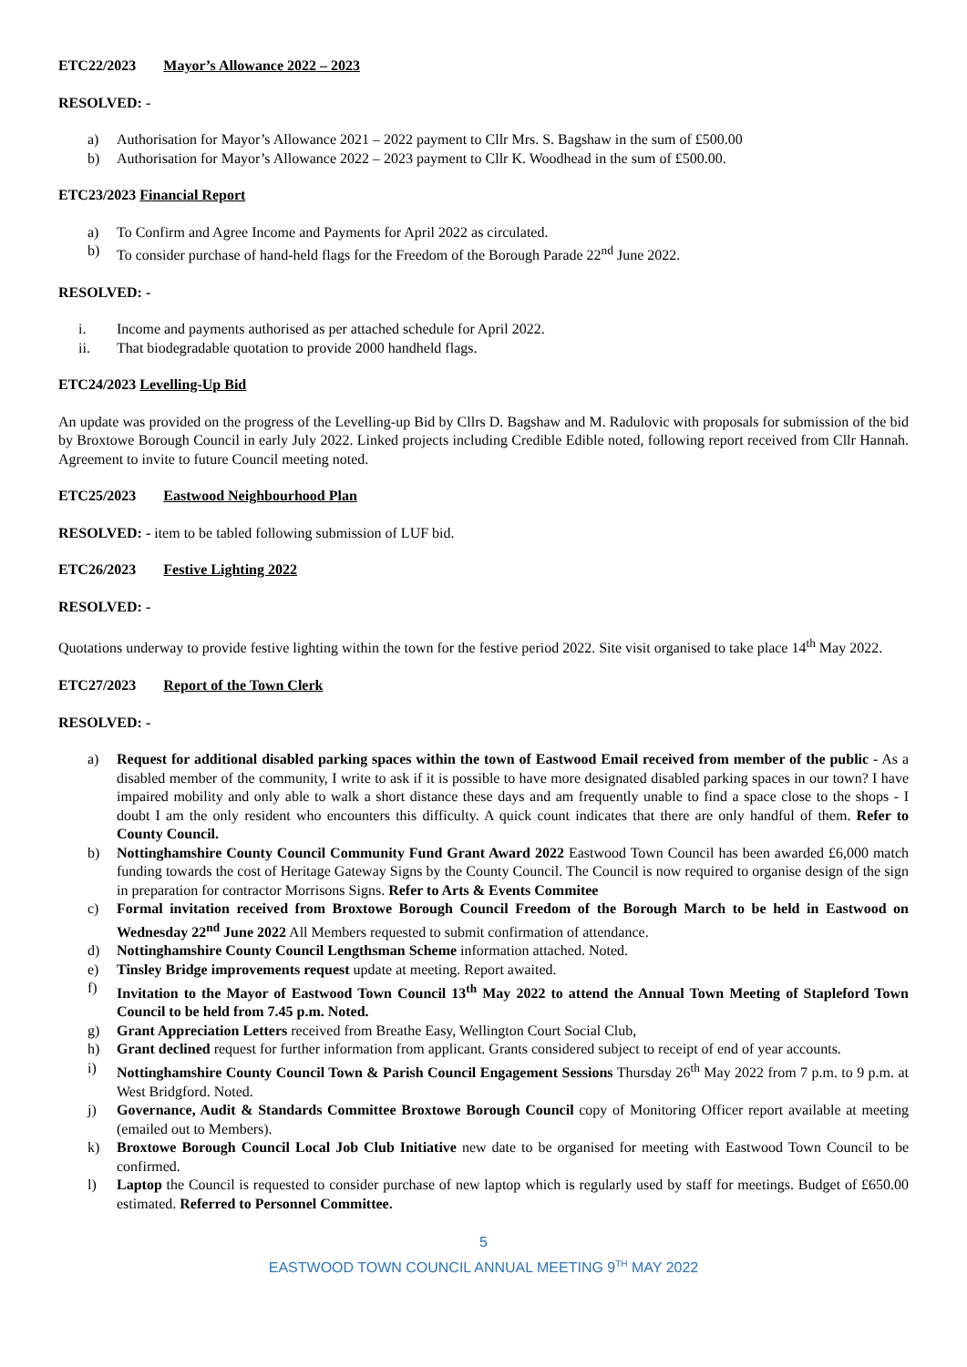ETC22/2023 Mayor’s Allowance 2022 – 2023
RESOLVED: -
a) Authorisation for Mayor’s Allowance 2021 – 2022 payment to Cllr Mrs. S. Bagshaw in the sum of £500.00
b) Authorisation for Mayor’s Allowance 2022 – 2023 payment to Cllr K. Woodhead in the sum of £500.00.
ETC23/2023 Financial Report
a) To Confirm and Agree Income and Payments for April 2022 as circulated.
b) To consider purchase of hand-held flags for the Freedom of the Borough Parade 22<sup>nd</sup> June 2022.
RESOLVED: -
i. Income and payments authorised as per attached schedule for April 2022.
ii. That biodegradable quotation to provide 2000 handheld flags.
ETC24/2023 Levelling-Up Bid
An update was provided on the progress of the Levelling-up Bid by Cllrs D. Bagshaw and M. Radulovic with proposals for submission of the bid by Broxtowe Borough Council in early July 2022. Linked projects including Credible Edible noted, following report received from Cllr Hannah. Agreement to invite to future Council meeting noted.
ETC25/2023 Eastwood Neighbourhood Plan
RESOLVED: - item to be tabled following submission of LUF bid.
ETC26/2023 Festive Lighting 2022
RESOLVED: -
Quotations underway to provide festive lighting within the town for the festive period 2022. Site visit organised to take place 14<sup>th</sup> May 2022.
ETC27/2023 Report of the Town Clerk
RESOLVED: -
a) Request for additional disabled parking spaces within the town of Eastwood Email received from member of the public - As a disabled member of the community, I write to ask if it is possible to have more designated disabled parking spaces in our town? I have impaired mobility and only able to walk a short distance these days and am frequently unable to find a space close to the shops - I doubt I am the only resident who encounters this difficulty. A quick count indicates that there are only handful of them. Refer to County Council.
b) Nottinghamshire County Council Community Fund Grant Award 2022 Eastwood Town Council has been awarded £6,000 match funding towards the cost of Heritage Gateway Signs by the County Council. The Council is now required to organise design of the sign in preparation for contractor Morrisons Signs. Refer to Arts & Events Commitee
c) Formal invitation received from Broxtowe Borough Council Freedom of the Borough March to be held in Eastwood on Wednesday 22<sup>nd</sup> June 2022 All Members requested to submit confirmation of attendance.
d) Nottinghamshire County Council Lengthsman Scheme information attached. Noted.
e) Tinsley Bridge improvements request update at meeting. Report awaited.
f) Invitation to the Mayor of Eastwood Town Council 13<sup>th</sup> May 2022 to attend the Annual Town Meeting of Stapleford Town Council to be held from 7.45 p.m. Noted.
g) Grant Appreciation Letters received from Breathe Easy, Wellington Court Social Club,
h) Grant declined request for further information from applicant. Grants considered subject to receipt of end of year accounts.
i) Nottinghamshire County Council Town & Parish Council Engagement Sessions Thursday 26<sup>th</sup> May 2022 from 7 p.m. to 9 p.m. at West Bridgford. Noted.
j) Governance, Audit & Standards Committee Broxtowe Borough Council copy of Monitoring Officer report available at meeting (emailed out to Members).
k) Broxtowe Borough Council Local Job Club Initiative new date to be organised for meeting with Eastwood Town Council to be confirmed.
l) Laptop the Council is requested to consider purchase of new laptop which is regularly used by staff for meetings. Budget of £650.00 estimated. Referred to Personnel Committee.
5
EASTWOOD TOWN COUNCIL ANNUAL MEETING 9<sup>TH</sup> MAY 2022